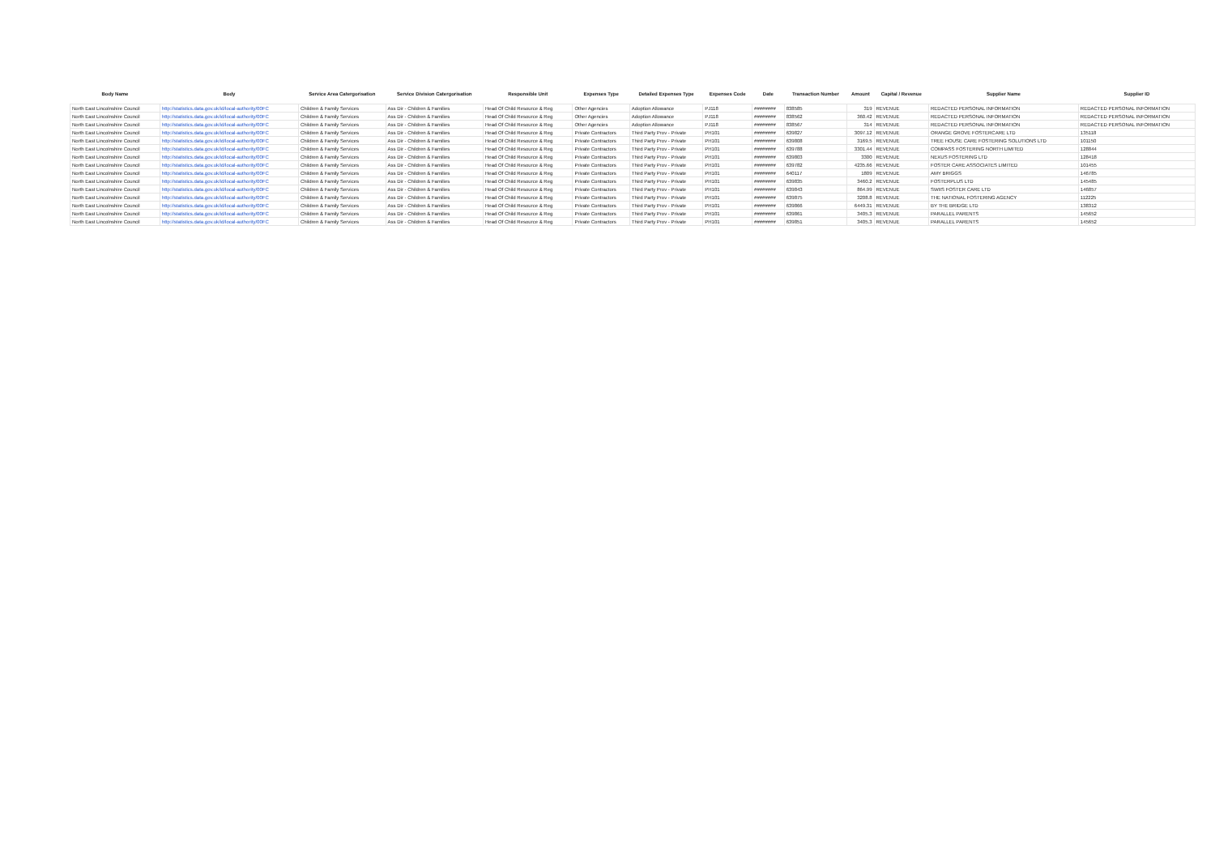| Body Name | Body | Service Area Catergorisation | Service Division Catergorisation | Responsible Unit | Expenses Type | Detailed Expenses Type | Expenses Code | Date | Transaction Number | Amount | Capital / Revenue | Supplier Name | Supplier ID |
| --- | --- | --- | --- | --- | --- | --- | --- | --- | --- | --- | --- | --- | --- |
| North East Lincolnshire Council | http://statistics.data.gov.uk/id/local-authority/00FC | Children & Family Services | Ass Dir - Children & Families | Head Of Child Resource & Reg | Other Agencies | Adoption Allowance | PJ118 | ######## | 838585 | 319 | REVENUE | REDACTED PERSONAL INFORMATION | REDACTED PERSONAL INFORMATION |
| North East Lincolnshire Council | http://statistics.data.gov.uk/id/local-authority/00FC | Children & Family Services | Ass Dir - Children & Families | Head Of Child Resource & Reg | Other Agencies | Adoption Allowance | PJ118 | ######## | 838562 | 360.42 | REVENUE | REDACTED PERSONAL INFORMATION | REDACTED PERSONAL INFORMATION |
| North East Lincolnshire Council | http://statistics.data.gov.uk/id/local-authority/00FC | Children & Family Services | Ass Dir - Children & Families | Head Of Child Resource & Reg | Other Agencies | Adoption Allowance | PJ118 | ######## | 838567 | 314 | REVENUE | REDACTED PERSONAL INFORMATION | REDACTED PERSONAL INFORMATION |
| North East Lincolnshire Council | http://statistics.data.gov.uk/id/local-authority/00FC | Children & Family Services | Ass Dir - Children & Families | Head Of Child Resource & Reg | Private Contractors | Third Party Prov - Private | PH101 | ######## | 639827 | 3097.12 | REVENUE | ORANGE GROVE FOSTERCARE LTD | 135118 |
| North East Lincolnshire Council | http://statistics.data.gov.uk/id/local-authority/00FC | Children & Family Services | Ass Dir - Children & Families | Head Of Child Resource & Reg | Private Contractors | Third Party Prov - Private | PH101 | ######## | 639808 | 3169.5 | REVENUE | TREE HOUSE CARE FOSTERING SOLUTIONS LTD | 101150 |
| North East Lincolnshire Council | http://statistics.data.gov.uk/id/local-authority/00FC | Children & Family Services | Ass Dir - Children & Families | Head Of Child Resource & Reg | Private Contractors | Third Party Prov - Private | PH101 | ######## | 639788 | 3301.44 | REVENUE | COMPASS FOSTERING NORTH LIMITED | 128844 |
| North East Lincolnshire Council | http://statistics.data.gov.uk/id/local-authority/00FC | Children & Family Services | Ass Dir - Children & Families | Head Of Child Resource & Reg | Private Contractors | Third Party Prov - Private | PH101 | ######## | 639803 | 3300 | REVENUE | NEXUS FOSTERING LTD | 128418 |
| North East Lincolnshire Council | http://statistics.data.gov.uk/id/local-authority/00FC | Children & Family Services | Ass Dir - Children & Families | Head Of Child Resource & Reg | Private Contractors | Third Party Prov - Private | PH101 | ######## | 639782 | 4235.66 | REVENUE | FOSTER CARE ASSOCIATES LIMITED | 101455 |
| North East Lincolnshire Council | http://statistics.data.gov.uk/id/local-authority/00FC | Children & Family Services | Ass Dir - Children & Families | Head Of Child Resource & Reg | Private Contractors | Third Party Prov - Private | PH101 | ######## | 640117 | 1809 | REVENUE | AMY BRIGGS | 146785 |
| North East Lincolnshire Council | http://statistics.data.gov.uk/id/local-authority/00FC | Children & Family Services | Ass Dir - Children & Families | Head Of Child Resource & Reg | Private Contractors | Third Party Prov - Private | PH101 | ######## | 639835 | 3460.2 | REVENUE | FOSTERPLUS LTD | 145485 |
| North East Lincolnshire Council | http://statistics.data.gov.uk/id/local-authority/00FC | Children & Family Services | Ass Dir - Children & Families | Head Of Child Resource & Reg | Private Contractors | Third Party Prov - Private | PH101 | ######## | 639843 | 864.99 | REVENUE | SWIIS FOSTER CARE LTD | 146857 |
| North East Lincolnshire Council | http://statistics.data.gov.uk/id/local-authority/00FC | Children & Family Services | Ass Dir - Children & Families | Head Of Child Resource & Reg | Private Contractors | Third Party Prov - Private | PH101 | ######## | 639875 | 3208.8 | REVENUE | THE NATIONAL FOSTERING AGENCY | 112225 |
| North East Lincolnshire Council | http://statistics.data.gov.uk/id/local-authority/00FC | Children & Family Services | Ass Dir - Children & Families | Head Of Child Resource & Reg | Private Contractors | Third Party Prov - Private | PH101 | ######## | 639866 | 6449.31 | REVENUE | BY THE BRIDGE LTD | 138312 |
| North East Lincolnshire Council | http://statistics.data.gov.uk/id/local-authority/00FC | Children & Family Services | Ass Dir - Children & Families | Head Of Child Resource & Reg | Private Contractors | Third Party Prov - Private | PH101 | ######## | 639861 | 3405.3 | REVENUE | PARALLEL PARENTS | 145652 |
| North East Lincolnshire Council | http://statistics.data.gov.uk/id/local-authority/00FC | Children & Family Services | Ass Dir - Children & Families | Head Of Child Resource & Reg | Private Contractors | Third Party Prov - Private | PH101 | ######## | 639851 | 3405.3 | REVENUE | PARALLEL PARENTS | 145652 |